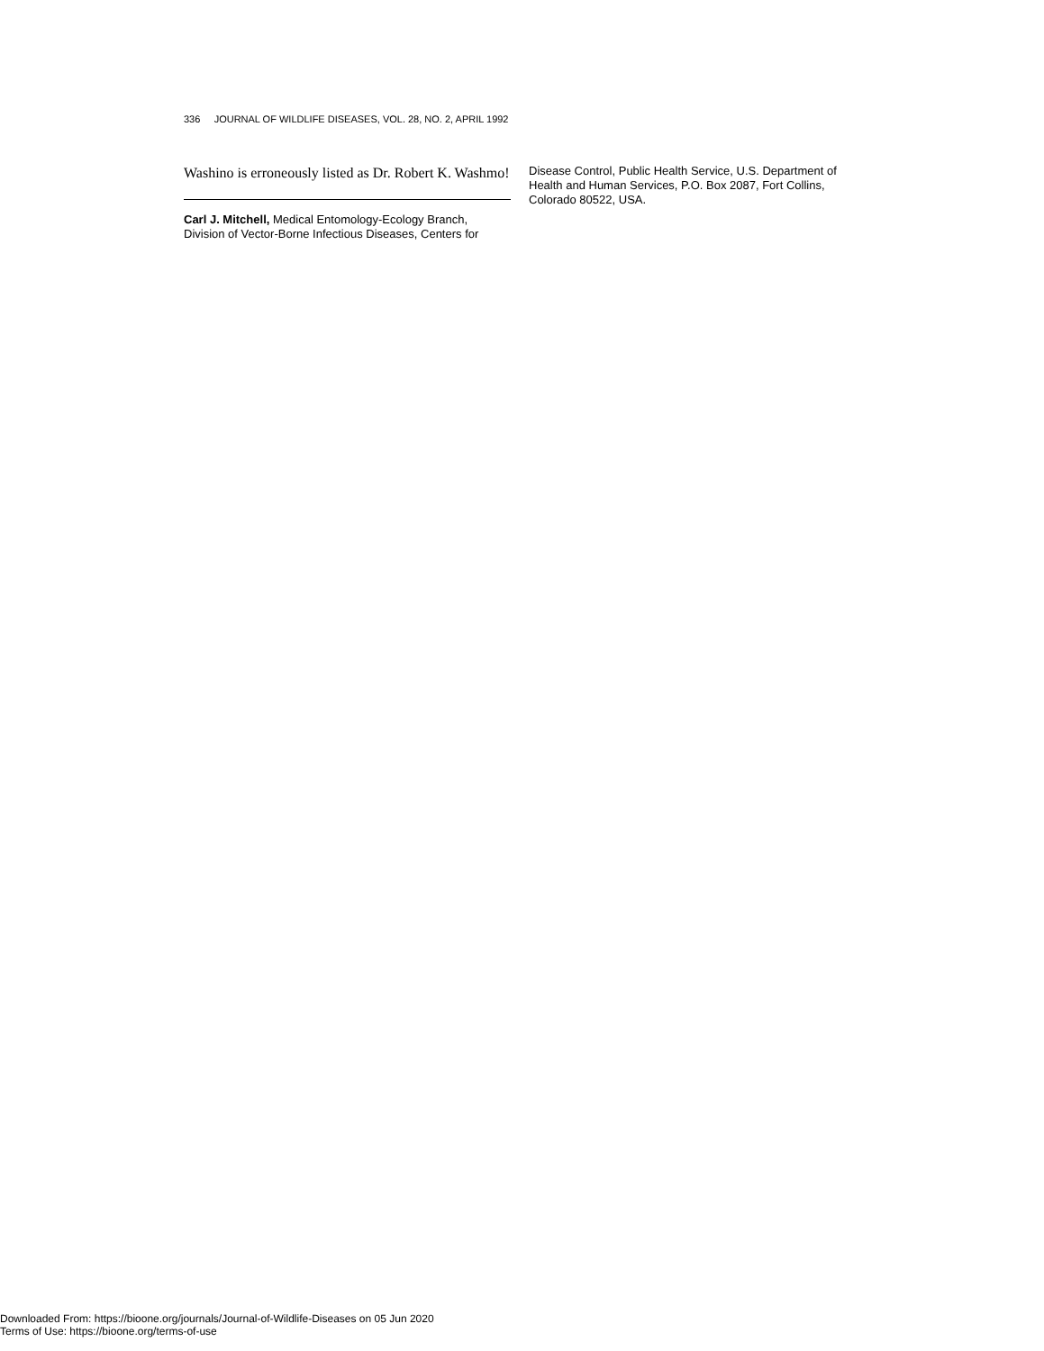336 JOURNAL OF WILDLIFE DISEASES, VOL. 28, NO. 2, APRIL 1992
Washino is erroneously listed as Dr. Robert K. Washmo!
Carl J. Mitchell, Medical Entomology-Ecology Branch, Division of Vector-Borne Infectious Diseases, Centers for
Disease Control, Public Health Service, U.S. Department of Health and Human Services, P.O. Box 2087, Fort Collins, Colorado 80522, USA.
Downloaded From: https://bioone.org/journals/Journal-of-Wildlife-Diseases on 05 Jun 2020
Terms of Use: https://bioone.org/terms-of-use